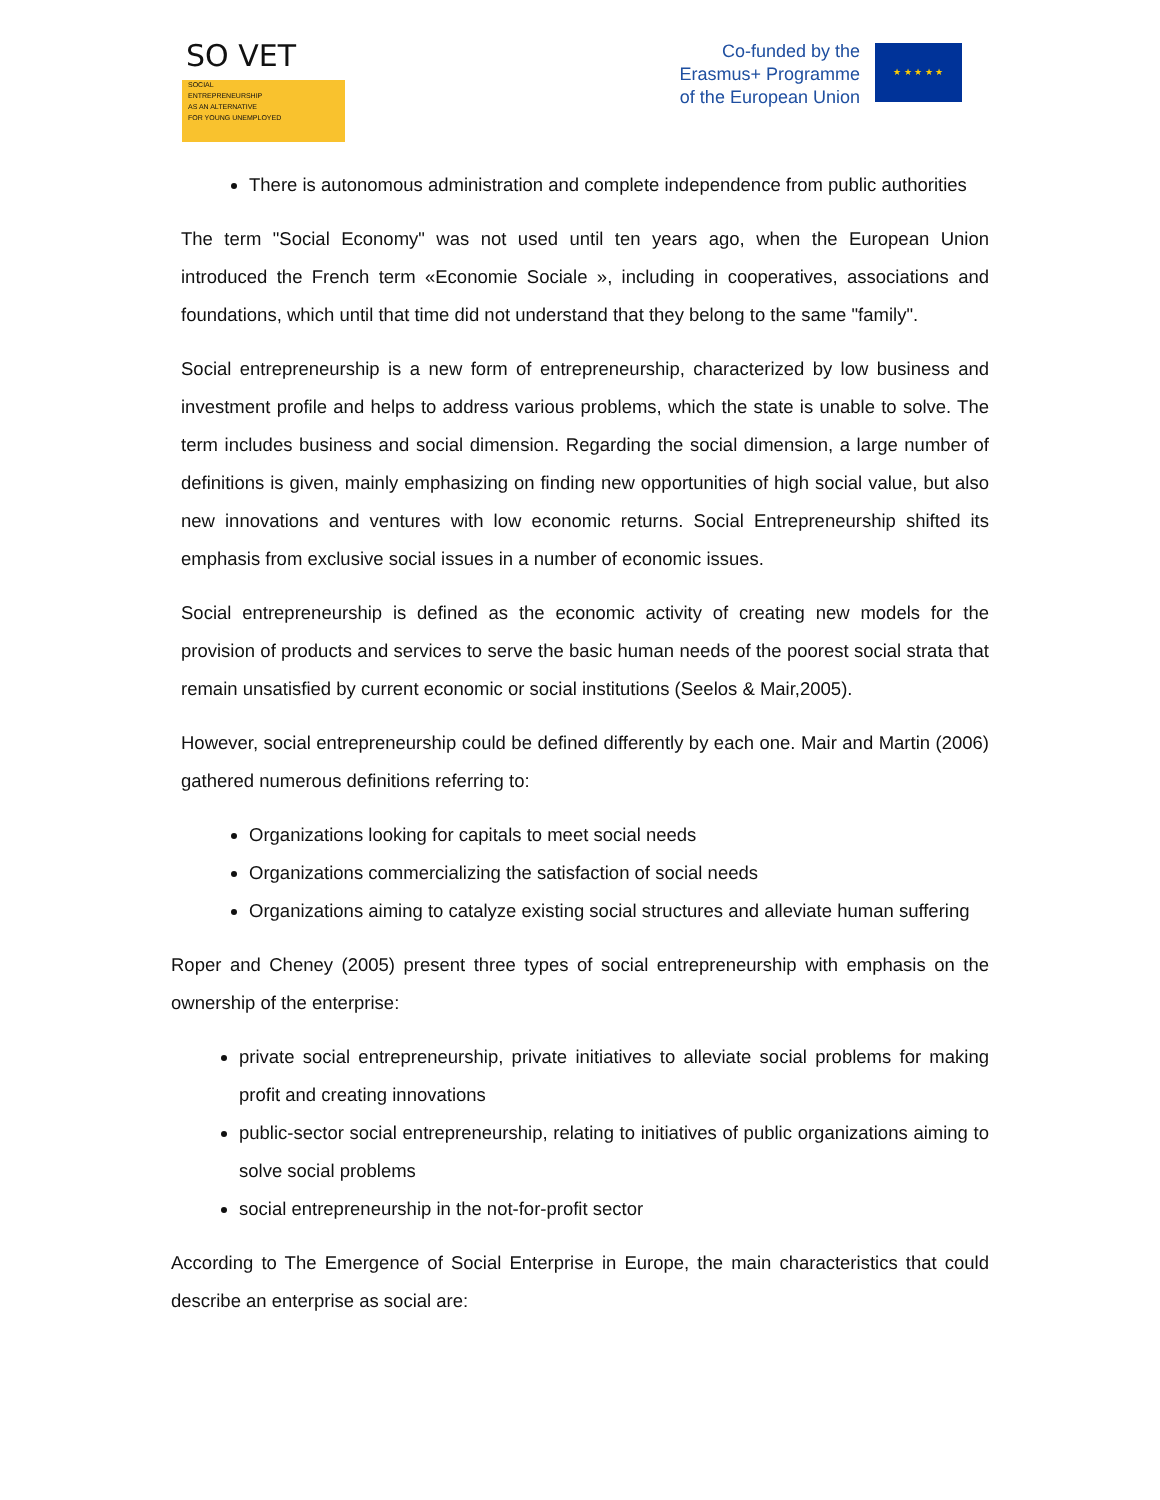SO VET
SOCIAL
ENTREPRENEURSHIP
AS AN ALTERNATIVE
FOR YOUNG UNEMPLOYED
Co-funded by the
Erasmus+ Programme
of the European Union
★ ★ ★ ★ ★
There is autonomous administration and complete independence from public authorities
The term "Social Economy" was not used until ten years ago, when the European Union introduced the French term «Economie Sociale », including in cooperatives, associations and foundations, which until that time did not understand that they belong to the same "family".
Social entrepreneurship is a new form of entrepreneurship, characterized by low business and investment profile and helps to address various problems, which the state is unable to solve. The term includes business and social dimension. Regarding the social dimension, a large number of definitions is given, mainly emphasizing on finding new opportunities of high social value, but also new innovations and ventures with low economic returns. Social Entrepreneurship shifted its emphasis from exclusive social issues in a number of economic issues.
Social entrepreneurship is defined as the economic activity of creating new models for the provision of products and services to serve the basic human needs of the poorest social strata that remain unsatisfied by current economic or social institutions (Seelos & Mair,2005).
However, social entrepreneurship could be defined differently by each one. Mair and Martin (2006) gathered numerous definitions referring to:
Organizations looking for capitals to meet social needs
Organizations commercializing the satisfaction of social needs
Organizations aiming to catalyze existing social structures and alleviate human suffering
Roper and Cheney (2005) present three types of social entrepreneurship with emphasis on the ownership of the enterprise:
private social entrepreneurship, private initiatives to alleviate social problems for making profit and creating innovations
public-sector social entrepreneurship, relating to initiatives of public organizations aiming to solve social problems
social entrepreneurship in the not-for-profit sector
According to The Emergence of Social Enterprise in Europe, the main characteristics that could describe an enterprise as social are: